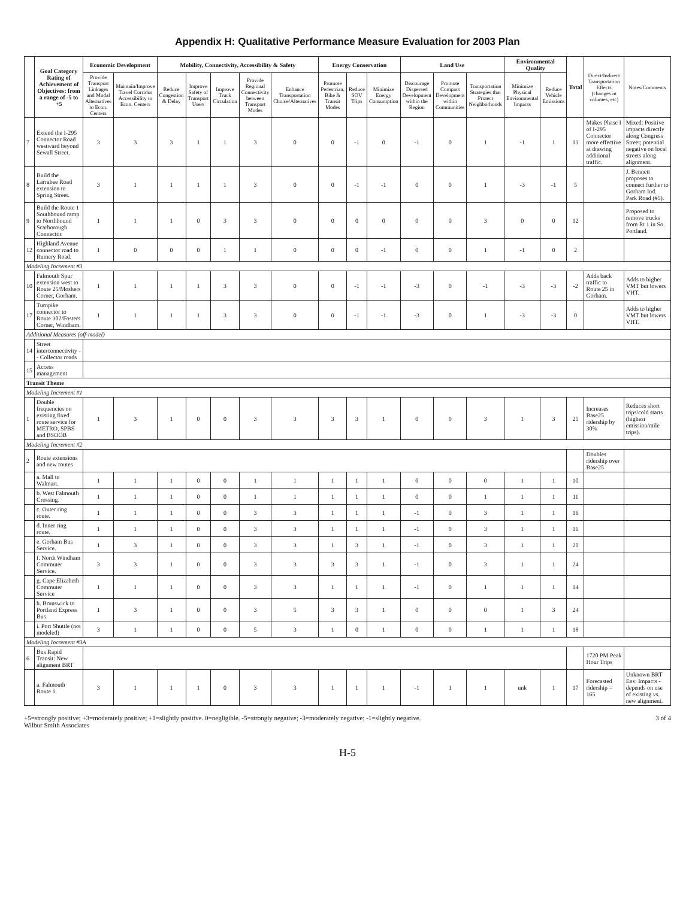Appendix H: Qualitative Performance Measure Evaluation for 2003 Plan
| | Goal Category Rating of Achievement of Objectives: from a range of -5 to +5 | Economic Development | | Mobility, Connectivity, Accessibility & Safety | | | | | Energy Conservation | | | Land Use | | | Environmental Quality | | Total | Direct/Indirect Transportation Effects (changes in volumes, etc) | Notes/Comments |
| --- | --- | --- | --- | --- | --- | --- | --- | --- | --- | --- | --- | --- | --- | --- | --- | --- | --- | --- | --- |
| | | Provide Transport Linkages and Modal Alternatives to Econ. Centers | Maintain/Improve Travel Corridor Accessibility to Econ. Centers | Reduce Congestion & Delay | Improve Safety of Transport Users | Improve Truck Circulation | Provide Regional Connectivity between Transport Modes | Enhance Transportation Choice/Alternatives | Promote Pedestrian, Bike & Transit Modes | Reduce SOV Trips | Minimize Energy Consumption | Discourage Dispersed Development within the Region | Promote Compact Development within Communities | Transportation Strategies that Protect Neighborhoods | Minimize Physical Environmental Impacts | Reduce Vehicle Emissions | | | |
| 7 | Extend the I-295 Connector Road westward beyond Sewall Street. | 3 | 3 | 3 | 1 | 1 | 3 | 0 | 0 | -1 | 0 | -1 | 0 | 1 | -1 | 1 | 13 | Makes Phase I of I-295 Connector more effective at drawing additional traffic. | Mixed: Positive impacts directly along Congress Street; potential negative on local streets along alignment. |
| 8 | Build the Larrabee Road extension to Spring Street. | 3 | 1 | 1 | 1 | 1 | 3 | 0 | 0 | -1 | -1 | 0 | 0 | 1 | -3 | -1 | 5 | | J. Bennett proposes to connect further to Gorham Ind. Park Road (#5). |
| 9 | Build the Route 1 Southbound ramp to Northbound Scarborough Connector. | 1 | 1 | 1 | 0 | 3 | 3 | 0 | 0 | 0 | 0 | 0 | 0 | 3 | 0 | 0 | 12 | | Proposed to remove trucks from Rt 1 in So. Portland. |
| 12 | Highland Avenue connector road to Rumery Road. | 1 | 0 | 0 | 0 | 1 | 1 | 0 | 0 | 0 | -1 | 0 | 0 | 1 | -1 | 0 | 2 | | |
| Modeling Increment #3 | | | | | | | | | | | | | | | | | | | |
| 10 | Falmouth Spur extension west to Route 25/Moshers Corner, Gorham. | 1 | 1 | 1 | 1 | 3 | 3 | 0 | 0 | -1 | -1 | -3 | 0 | -1 | -3 | -3 | -2 | Adds back traffic to Route 25 in Gorham. | Adds to higher VMT but lowers VHT. |
| 17 | Turnpike connector to Route 302/Fosters Corner, Windham. | 1 | 1 | 1 | 1 | 3 | 3 | 0 | 0 | -1 | -1 | -3 | 0 | 1 | -3 | -3 | 0 | | Adds to higher VMT but lowers VHT. |
| Additional Measures (off-model) | | | | | | | | | | | | | | | | | | | |
| 14 | Street interconnectivity -- Collector roads | | | | | | | | | | | | | | | | | | |
| 15 | Access management | | | | | | | | | | | | | | | | | | |
| Transit Theme | | | | | | | | | | | | | | | | | | | |
| Modeling Increment #1 | | | | | | | | | | | | | | | | | | | |
| 1 | Double frequencies on existing fixed route service for METRO, SPBS and BSOOB | 1 | 3 | 1 | 0 | 0 | 3 | 3 | 3 | 3 | 1 | 0 | 0 | 3 | 1 | 3 | 25 | Increases Base25 ridership by 30% | Reduces short trips/cold starts (highest emission/mile trips). |
| Modeling Increment #2 | | | | | | | | | | | | | | | | | | | |
| 2 | Route extensions and new routes | | | | | | | | | | | | | | | | | Doubles ridership over Base25 | |
| | a. Mall to Walmart. | 1 | 1 | 1 | 0 | 0 | 1 | 1 | 1 | 1 | 1 | 0 | 0 | 0 | 1 | 1 | 10 | | |
| | b. West Falmouth Crossing. | 1 | 1 | 1 | 0 | 0 | 1 | 1 | 1 | 1 | 1 | 0 | 0 | 1 | 1 | 1 | 11 | | |
| | c. Outer ring route. | 1 | 1 | 1 | 0 | 0 | 3 | 3 | 1 | 1 | 1 | -1 | 0 | 3 | 1 | 1 | 16 | | |
| | d. Inner ring route. | 1 | 1 | 1 | 0 | 0 | 3 | 3 | 1 | 1 | 1 | -1 | 0 | 3 | 1 | 1 | 16 | | |
| | e. Gorham Bus Service. | 1 | 3 | 1 | 0 | 0 | 3 | 3 | 1 | 3 | 1 | -1 | 0 | 3 | 1 | 1 | 20 | | |
| | f. North Windham Commuter Service. | 3 | 3 | 1 | 0 | 0 | 3 | 3 | 3 | 3 | 1 | -1 | 0 | 3 | 1 | 1 | 24 | | |
| | g. Cape Elizabeth Commuter Service | 1 | 1 | 1 | 0 | 0 | 3 | 3 | 1 | 1 | 1 | -1 | 0 | 1 | 1 | 1 | 14 | | |
| | h. Brunswick to Portland Express Bus | 1 | 3 | 1 | 0 | 0 | 3 | 5 | 3 | 3 | 1 | 0 | 0 | 0 | 1 | 3 | 24 | | |
| | i. Port Shuttle (not modeled) | 3 | 1 | 1 | 0 | 0 | 5 | 3 | 1 | 0 | 1 | 0 | 0 | 1 | 1 | 1 | 18 | | |
| Modeling Increment #3A | | | | | | | | | | | | | | | | | | | |
| 6 | Bus Rapid Transit: New alignment BRT | | | | | | | | | | | | | | | | | 1720 PM Peak Hour Trips | |
| | a. Falmouth Route 1 | 3 | 1 | 1 | 1 | 0 | 3 | 3 | 1 | 1 | 1 | -1 | 1 | 1 | unk | 1 | 17 | Forecasted ridership = 165 | Unknown BRT Env. Impacts - depends on use of existing vs. new alignment. |
+5=strongly positive; +3=moderately positive; +1=slightly positive. 0=negligible. -5=strongly negative; -3=moderately negative; -1=slightly negative.
Wilbur Smith Associates
3 of 4
H-5